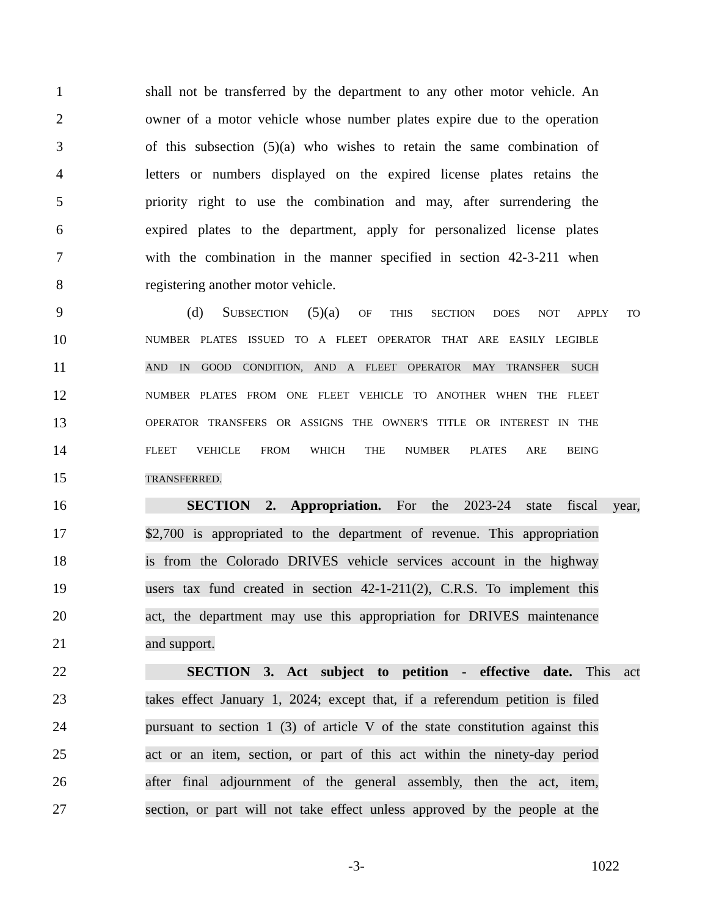1 shall not be transferred by the department to any other motor vehicle. An
2 owner of a motor vehicle whose number plates expire due to the operation
3 of this subsection (5)(a) who wishes to retain the same combination of
4 letters or numbers displayed on the expired license plates retains the
5 priority right to use the combination and may, after surrendering the
6 expired plates to the department, apply for personalized license plates
7 with the combination in the manner specified in section 42-3-211 when
8 registering another motor vehicle.
9 (d) SUBSECTION (5)(a) OF THIS SECTION DOES NOT APPLY TO
10 NUMBER PLATES ISSUED TO A FLEET OPERATOR THAT ARE EASILY LEGIBLE
11 AND IN GOOD CONDITION, AND A FLEET OPERATOR MAY TRANSFER SUCH
12 NUMBER PLATES FROM ONE FLEET VEHICLE TO ANOTHER WHEN THE FLEET
13 OPERATOR TRANSFERS OR ASSIGNS THE OWNER'S TITLE OR INTEREST IN THE
14 FLEET VEHICLE FROM WHICH THE NUMBER PLATES ARE BEING
15 TRANSFERRED.
16 SECTION 2. Appropriation. For the 2023-24 state fiscal year,
17 $2,700 is appropriated to the department of revenue. This appropriation
18 is from the Colorado DRIVES vehicle services account in the highway
19 users tax fund created in section 42-1-211(2), C.R.S. To implement this
20 act, the department may use this appropriation for DRIVES maintenance
21 and support.
22 SECTION 3. Act subject to petition - effective date. This act
23 takes effect January 1, 2024; except that, if a referendum petition is filed
24 pursuant to section 1 (3) of article V of the state constitution against this
25 act or an item, section, or part of this act within the ninety-day period
26 after final adjournment of the general assembly, then the act, item,
27 section, or part will not take effect unless approved by the people at the
-3- 1022